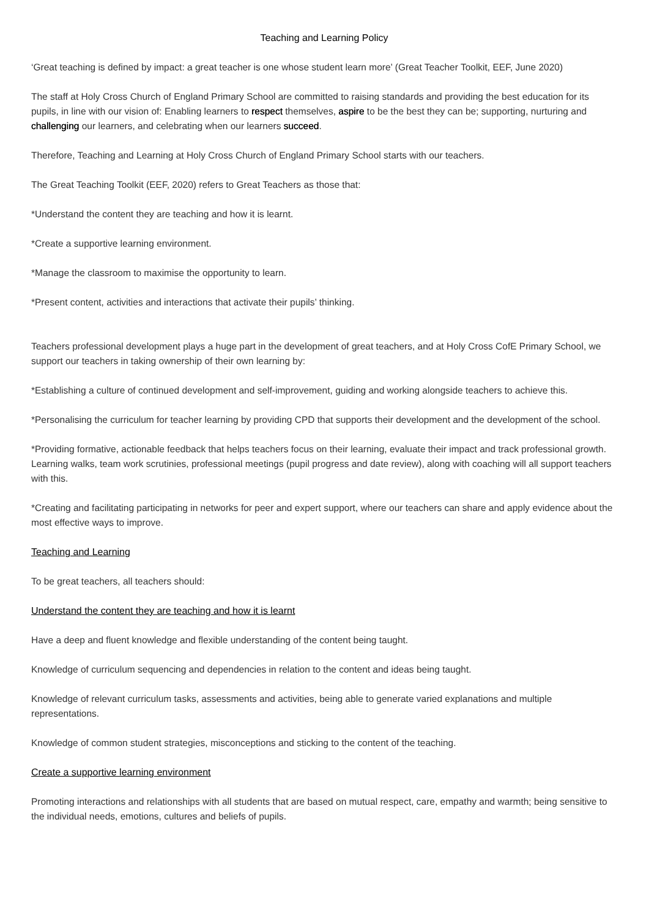Teaching and Learning Policy
‘Great teaching is defined by impact: a great teacher is one whose student learn more’ (Great Teacher Toolkit, EEF, June 2020)
The staff at Holy Cross Church of England Primary School are committed to raising standards and providing the best education for its pupils, in line with our vision of: Enabling learners to respect themselves, aspire to be the best they can be; supporting, nurturing and challenging our learners, and celebrating when our learners succeed.
Therefore, Teaching and Learning at Holy Cross Church of England Primary School starts with our teachers.
The Great Teaching Toolkit (EEF, 2020) refers to Great Teachers as those that:
*Understand the content they are teaching and how it is learnt.
*Create a supportive learning environment.
*Manage the classroom to maximise the opportunity to learn.
*Present content, activities and interactions that activate their pupils’ thinking.
Teachers professional development plays a huge part in the development of great teachers, and at Holy Cross CofE Primary School, we support our teachers in taking ownership of their own learning by:
*Establishing a culture of continued development and self-improvement, guiding and working alongside teachers to achieve this.
*Personalising the curriculum for teacher learning by providing CPD that supports their development and the development of the school.
*Providing formative, actionable feedback that helps teachers focus on their learning, evaluate their impact and track professional growth. Learning walks, team work scrutinies, professional meetings (pupil progress and date review), along with coaching will all support teachers with this.
*Creating and facilitating participating in networks for peer and expert support, where our teachers can share and apply evidence about the most effective ways to improve.
Teaching and Learning
To be great teachers, all teachers should:
Understand the content they are teaching and how it is learnt
Have a deep and fluent knowledge and flexible understanding of the content being taught.
Knowledge of curriculum sequencing and dependencies in relation to the content and ideas being taught.
Knowledge of relevant curriculum tasks, assessments and activities, being able to generate varied explanations and multiple representations.
Knowledge of common student strategies, misconceptions and sticking to the content of the teaching.
Create a supportive learning environment
Promoting interactions and relationships with all students that are based on mutual respect, care, empathy and warmth; being sensitive to the individual needs, emotions, cultures and beliefs of pupils.